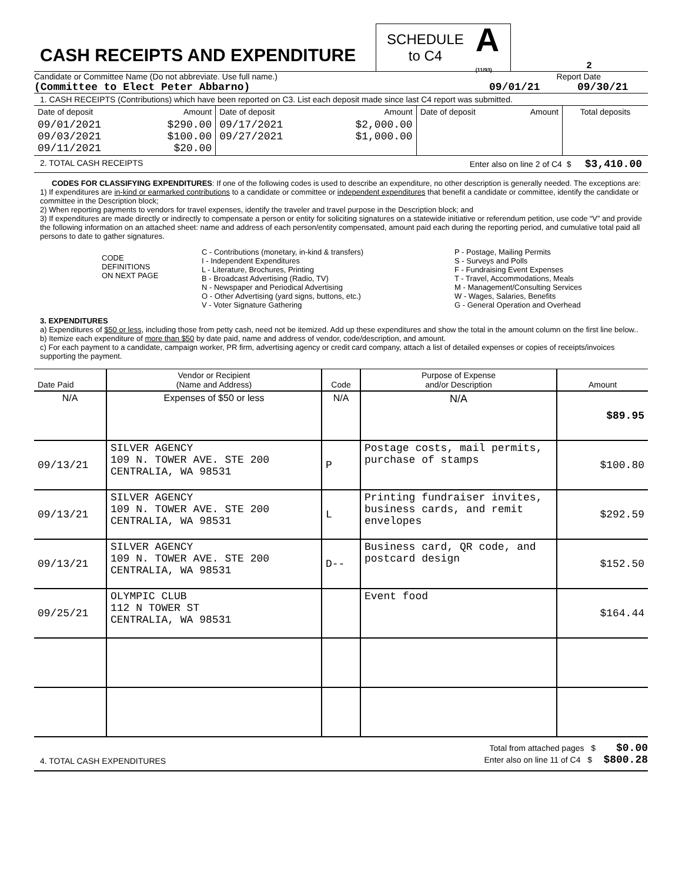CASH RECEIPTS AND EXPENDITURE
SCHEDULE
to C4
A
(11/93)
2
Candidate or Committee Name (Do not abbreviate. Use full name.) Report Date
(Committee to Elect Peter Abbarno) 09/01/21 09/30/21
1. CASH RECEIPTS (Contributions) which have been reported on C3. List each deposit made since last C4 report was submitted.
| Date of deposit | Amount | Date of deposit | Amount | Date of deposit | Amount | Total deposits |
| 09/01/2021 09/03/2021 09/11/2021 | $290.00 $100.00 $20.00 | 09/17/2021 09/27/2021 | $2,000.00 $1,000.00 | | | |
2. TOTAL CASH RECEIPTS Enter also on line 2 of C4 $ $3,410.00
CODES FOR CLASSIFYING EXPENDITURES: If one of the following codes is used to describe an expenditure, no other description is generally needed. The exceptions are:
1) If expenditures are in-kind or earmarked contributions to a candidate or committee or independent expenditures that benefit a candidate or committee, identify the candidate or committee in the Description block;
2) When reporting payments to vendors for travel expenses, identify the traveler and travel purpose in the Description block; and
3) If expenditures are made directly or indirectly to compensate a person or entity for soliciting signatures on a statewide initiative or referendum petition, use code “V” and provide the following information on an attached sheet: name and address of each person/entity compensated, amount paid each during the reporting period, and cumulative total paid all persons to date to gather signatures.
CODE
DEFINITIONS
ON NEXT PAGE
C - Contributions (monetary, in-kind & transfers)
I - Independent Expenditures
L - Literature, Brochures, Printing
B - Broadcast Advertising (Radio, TV)
N - Newspaper and Periodical Advertising
O - Other Advertising (yard signs, buttons, etc.)
V - Voter Signature Gathering
P - Postage, Mailing Permits
S - Surveys and Polls
F - Fundraising Event Expenses
T - Travel, Accommodations, Meals
M - Management/Consulting Services
W - Wages, Salaries, Benefits
G - General Operation and Overhead
3. EXPENDITURES
a) Expenditures of $50 or less, including those from petty cash, need not be itemized. Add up these expenditures and show the total in the amount column on the first line below..
b) Itemize each expenditure of more than $50 by date paid, name and address of vendor, code/description, and amount.
c) For each payment to a candidate, campaign worker, PR firm, advertising agency or credit card company, attach a list of detailed expenses or copies of receipts/invoices supporting the payment.
| Date Paid | Vendor or Recipient (Name and Address) | Code | Purpose of Expense and/or Description | Amount |
| N/A | Expenses of $50 or less | N/A | N/A | $89.95 |
| 09/13/21 | SILVER AGENCY 109 N. TOWER AVE. STE 200 CENTRALIA, WA 98531 | P | Postage costs, mail permits, purchase of stamps | $100.80 |
| 09/13/21 | SILVER AGENCY 109 N. TOWER AVE. STE 200 CENTRALIA, WA 98531 | L | Printing fundraiser invites, business cards, and remit envelopes | $292.59 |
| 09/13/21 | SILVER AGENCY 109 N. TOWER AVE. STE 200 CENTRALIA, WA 98531 | D-- | Business card, QR code, and postcard design | $152.50 |
| 09/25/21 | OLYMPIC CLUB 112 N TOWER ST CENTRALIA, WA 98531 | | Event food | $164.44 |
4. TOTAL CASH EXPENDITURES Total from attached pages $ $0.00
Enter also on line 11 of C4 $ $800.28